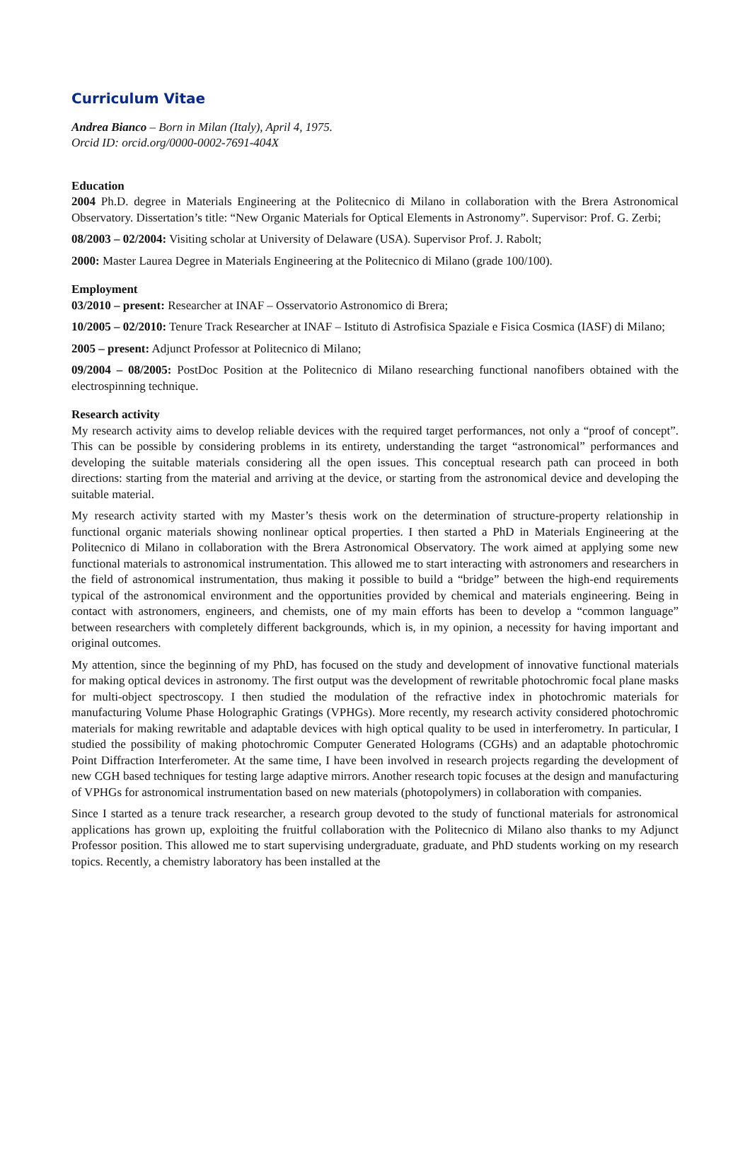Curriculum Vitae
Andrea Bianco – Born in Milan (Italy), April 4, 1975.
Orcid ID: orcid.org/0000-0002-7691-404X
Education
2004 Ph.D. degree in Materials Engineering at the Politecnico di Milano in collaboration with the Brera Astronomical Observatory. Dissertation’s title: “New Organic Materials for Optical Elements in Astronomy”. Supervisor: Prof. G. Zerbi;
08/2003 – 02/2004: Visiting scholar at University of Delaware (USA). Supervisor Prof. J. Rabolt;
2000: Master Laurea Degree in Materials Engineering at the Politecnico di Milano (grade 100/100).
Employment
03/2010 – present: Researcher at INAF – Osservatorio Astronomico di Brera;
10/2005 – 02/2010: Tenure Track Researcher at INAF – Istituto di Astrofisica Spaziale e Fisica Cosmica (IASF) di Milano;
2005 – present: Adjunct Professor at Politecnico di Milano;
09/2004 – 08/2005: PostDoc Position at the Politecnico di Milano researching functional nanofibers obtained with the electrospinning technique.
Research activity
My research activity aims to develop reliable devices with the required target performances, not only a “proof of concept”. This can be possible by considering problems in its entirety, understanding the target “astronomical” performances and developing the suitable materials considering all the open issues. This conceptual research path can proceed in both directions: starting from the material and arriving at the device, or starting from the astronomical device and developing the suitable material.
My research activity started with my Master’s thesis work on the determination of structure-property relationship in functional organic materials showing nonlinear optical properties. I then started a PhD in Materials Engineering at the Politecnico di Milano in collaboration with the Brera Astronomical Observatory. The work aimed at applying some new functional materials to astronomical instrumentation. This allowed me to start interacting with astronomers and researchers in the field of astronomical instrumentation, thus making it possible to build a “bridge” between the high-end requirements typical of the astronomical environment and the opportunities provided by chemical and materials engineering. Being in contact with astronomers, engineers, and chemists, one of my main efforts has been to develop a “common language” between researchers with completely different backgrounds, which is, in my opinion, a necessity for having important and original outcomes.
My attention, since the beginning of my PhD, has focused on the study and development of innovative functional materials for making optical devices in astronomy. The first output was the development of rewritable photochromic focal plane masks for multi-object spectroscopy. I then studied the modulation of the refractive index in photochromic materials for manufacturing Volume Phase Holographic Gratings (VPHGs). More recently, my research activity considered photochromic materials for making rewritable and adaptable devices with high optical quality to be used in interferometry. In particular, I studied the possibility of making photochromic Computer Generated Holograms (CGHs) and an adaptable photochromic Point Diffraction Interferometer. At the same time, I have been involved in research projects regarding the development of new CGH based techniques for testing large adaptive mirrors. Another research topic focuses at the design and manufacturing of VPHGs for astronomical instrumentation based on new materials (photopolymers) in collaboration with companies.
Since I started as a tenure track researcher, a research group devoted to the study of functional materials for astronomical applications has grown up, exploiting the fruitful collaboration with the Politecnico di Milano also thanks to my Adjunct Professor position. This allowed me to start supervising undergraduate, graduate, and PhD students working on my research topics. Recently, a chemistry laboratory has been installed at the